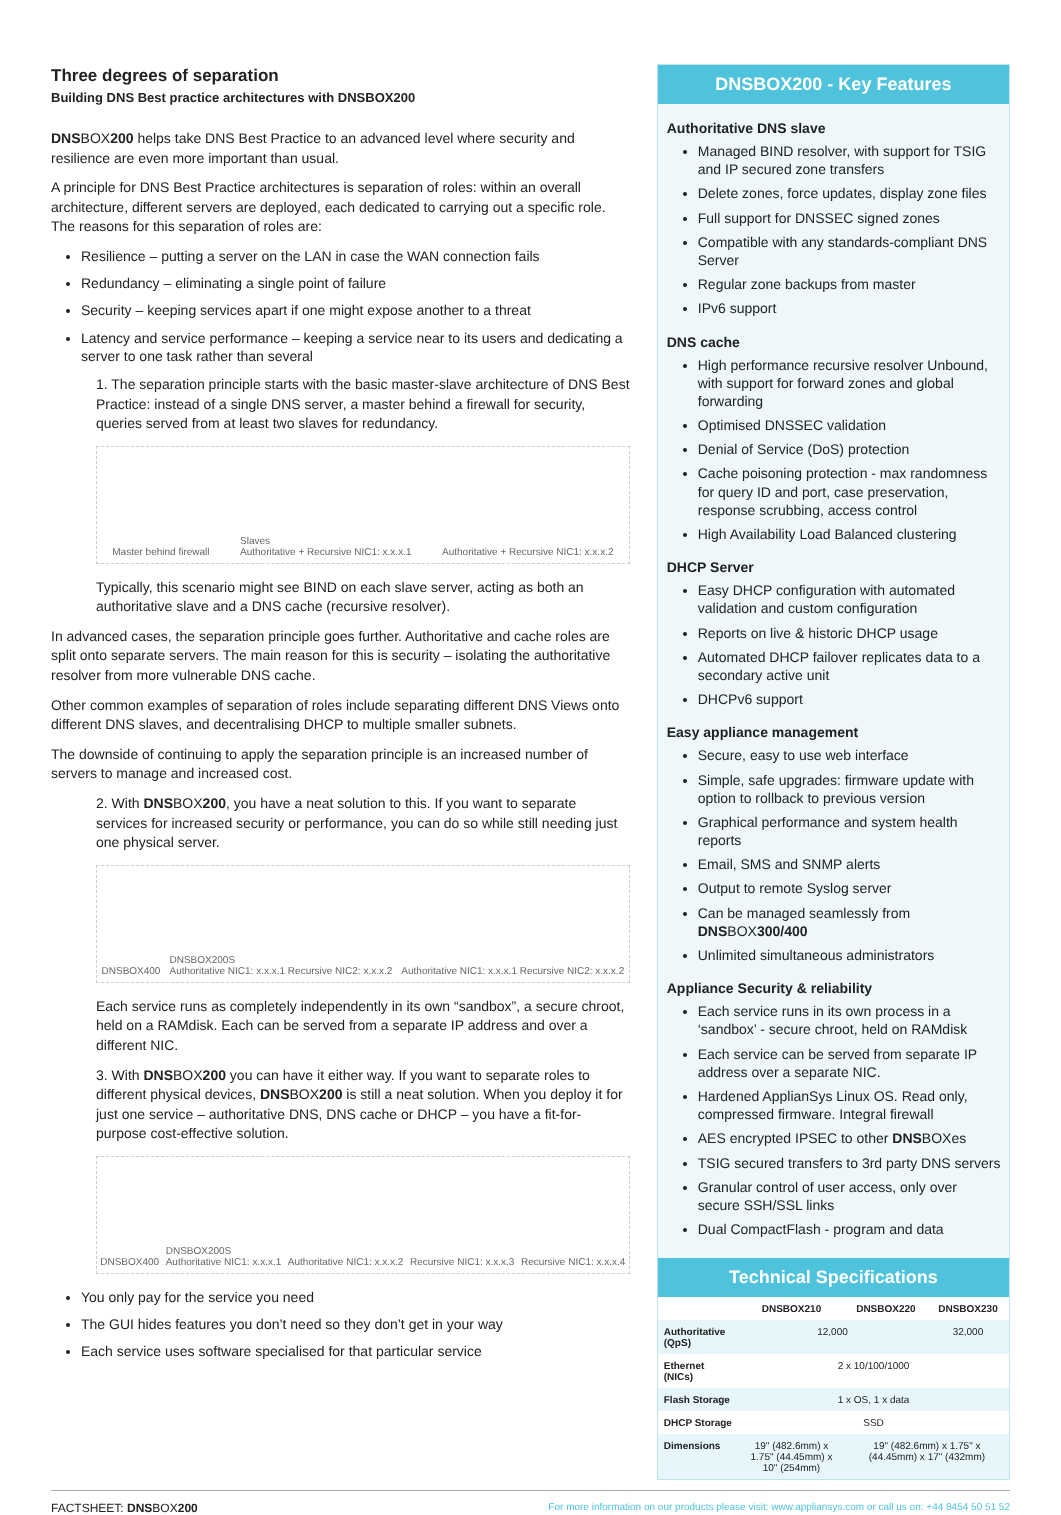Three degrees of separation
Building DNS Best practice architectures with DNSBOX200
DNSBOX200 helps take DNS Best Practice to an advanced level where security and resilience are even more important than usual.
A principle for DNS Best Practice architectures is separation of roles: within an overall architecture, different servers are deployed, each dedicated to carrying out a specific role. The reasons for this separation of roles are:
Resilience – putting a server on the LAN in case the WAN connection fails
Redundancy – eliminating a single point of failure
Security – keeping services apart if one might expose another to a threat
Latency and service performance – keeping a service near to its users and dedicating a server to one task rather than several
1. The separation principle starts with the basic master-slave architecture of DNS Best Practice: instead of a single DNS server, a master behind a firewall for security, queries served from at least two slaves for redundancy.
Master behind firewall Slaves
Authoritative + Recursive NIC1: x.x.x.1 Authoritative + Recursive NIC1: x.x.x.2
Typically, this scenario might see BIND on each slave server, acting as both an authoritative slave and a DNS cache (recursive resolver).
In advanced cases, the separation principle goes further. Authoritative and cache roles are split onto separate servers. The main reason for this is security – isolating the authoritative resolver from more vulnerable DNS cache.
Other common examples of separation of roles include separating different DNS Views onto different DNS slaves, and decentralising DHCP to multiple smaller subnets.
The downside of continuing to apply the separation principle is an increased number of servers to manage and increased cost.
2. With DNSBOX200, you have a neat solution to this. If you want to separate services for increased security or performance, you can do so while still needing just one physical server.
DNSBOX400 DNSBOX200S
Authoritative NIC1: x.x.x.1 Recursive NIC2: x.x.x.2 Authoritative NIC1: x.x.x.1 Recursive NIC2: x.x.x.2
Each service runs as completely independently in its own “sandbox”, a secure chroot, held on a RAMdisk. Each can be served from a separate IP address and over a different NIC.
3. With DNSBOX200 you can have it either way. If you want to separate roles to different physical devices, DNSBOX200 is still a neat solution. When you deploy it for just one service – authoritative DNS, DNS cache or DHCP – you have a fit-for-purpose cost-effective solution.
DNSBOX400 DNSBOX200S
Authoritative NIC1: x.x.x.1 Authoritative NIC1: x.x.x.2 Recursive NIC1: x.x.x.3 Recursive NIC1: x.x.x.4
You only pay for the service you need
The GUI hides features you don’t need so they don’t get in your way
Each service uses software specialised for that particular service
DNSBOX200 - Key Features
Authoritative DNS slave
Managed BIND resolver, with support for TSIG and IP secured zone transfers
Delete zones, force updates, display zone files
Full support for DNSSEC signed zones
Compatible with any standards-compliant DNS Server
Regular zone backups from master
IPv6 support
DNS cache
High performance recursive resolver Unbound, with support for forward zones and global forwarding
Optimised DNSSEC validation
Denial of Service (DoS) protection
Cache poisoning protection - max randomness for query ID and port, case preservation, response scrubbing, access control
High Availability Load Balanced clustering
DHCP Server
Easy DHCP configuration with automated validation and custom configuration
Reports on live & historic DHCP usage
Automated DHCP failover replicates data to a secondary active unit
DHCPv6 support
Easy appliance management
Secure, easy to use web interface
Simple, safe upgrades: firmware update with option to rollback to previous version
Graphical performance and system health reports
Email, SMS and SNMP alerts
Output to remote Syslog server
Can be managed seamlessly from DNSBOX300/400
Unlimited simultaneous administrators
Appliance Security & reliability
Each service runs in its own process in a ‘sandbox’ - secure chroot, held on RAMdisk
Each service can be served from separate IP address over a separate NIC.
Hardened ApplianSys Linux OS. Read only, compressed firmware. Integral firewall
AES encrypted IPSEC to other DNSBOXes
TSIG secured transfers to 3rd party DNS servers
Granular control of user access, only over secure SSH/SSL links
Dual CompactFlash - program and data
Technical Specifications
| | DNSBOX210 | DNSBOX220 | DNSBOX230 |
| --- | --- | --- | --- |
| Authoritative (QpS) | 12,000 | | 32,000 |
| Ethernet (NICs) | 2 x 10/100/1000 | | |
| Flash Storage | 1 x OS, 1 x data | | |
| DHCP Storage | SSD | | |
| Dimensions | 19" (482.6mm) x 1.75" (44.45mm) x 10" (254mm) | 19" (482.6mm) x 1.75" x (44.45mm) x 17" (432mm) | |
FACTSHEET: DNSBOX200 For more information on our products please visit: www.appliansys.com or call us on: +44 8454 50 51 52